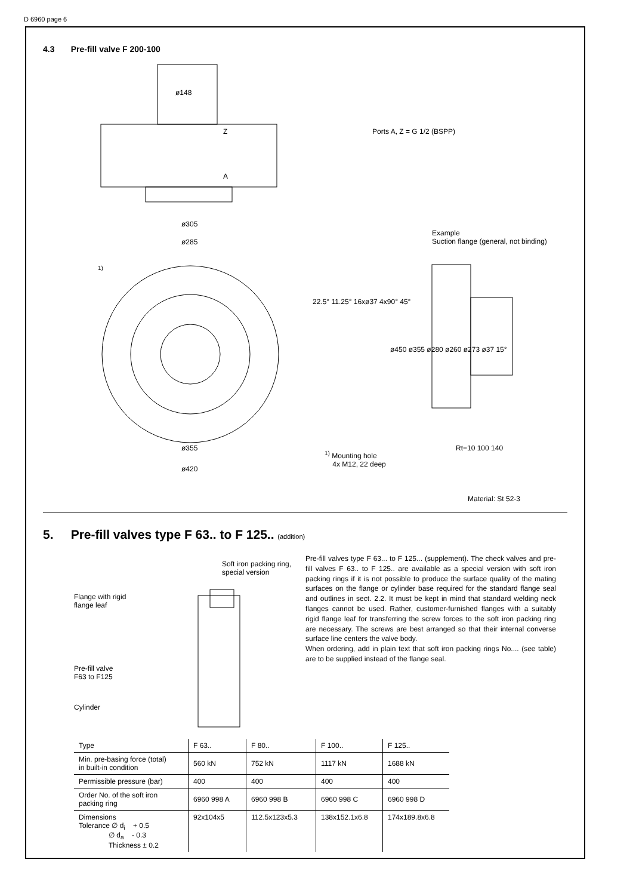D 6960 page 6
4.3 Pre-fill valve F 200-100
ø148
Z
A
Ports A, Z = G 1/2 (BSPP)
ø305
ø285
<sup>1)</sup>
Example
Suction flange (general, not binding)
22.5° 11.25° 16xø37 4x90° 45°
ø450 ø355 ø280 ø260 ø273 ø37 15°
ø355
ø420
<sup>1)</sup> Mounting hole
4x M12, 22 deep
Rt=10 100 140
Material: St 52-3
5. Pre-fill valves type F 63.. to F 125.. (addition)
Soft iron packing ring,
special version
Flange with rigid
flange leaf
Pre-fill valve
F63 to F125
Cylinder
Pre-fill valves type F 63... to F 125... (supplement). The check valves and pre-fill valves F 63.. to F 125.. are available as a special version with soft iron packing rings if it is not possible to produce the surface quality of the mating surfaces on the flange or cylinder base required for the standard flange seal and outlines in sect. 2.2. It must be kept in mind that standard welding neck flanges cannot be used. Rather, customer-furnished flanges with a suitably rigid flange leaf for transferring the screw forces to the soft iron packing ring are necessary. The screws are best arranged so that their internal converse surface line centers the valve body.
When ordering, add in plain text that soft iron packing rings No.... (see table) are to be supplied instead of the flange seal.
| Type | F 63.. | F 80.. | F 100.. | F 125.. |
| --- | --- | --- | --- | --- |
| Min. pre-basing force (total) in built-in condition | 560 kN | 752 kN | 1117 kN | 1688 kN |
| Permissible pressure (bar) | 400 | 400 | 400 | 400 |
| Order No. of the soft iron packing ring | 6960 998 A | 6960 998 B | 6960 998 C | 6960 998 D |
| Dimensions Tolerance ∅ d<sub>i</sub> + 0.5 ∅ d<sub>a</sub> - 0.3 Thickness ± 0.2 | 92x104x5 | 112.5x123x5.3 | 138x152.1x6.8 | 174x189.8x6.8 |